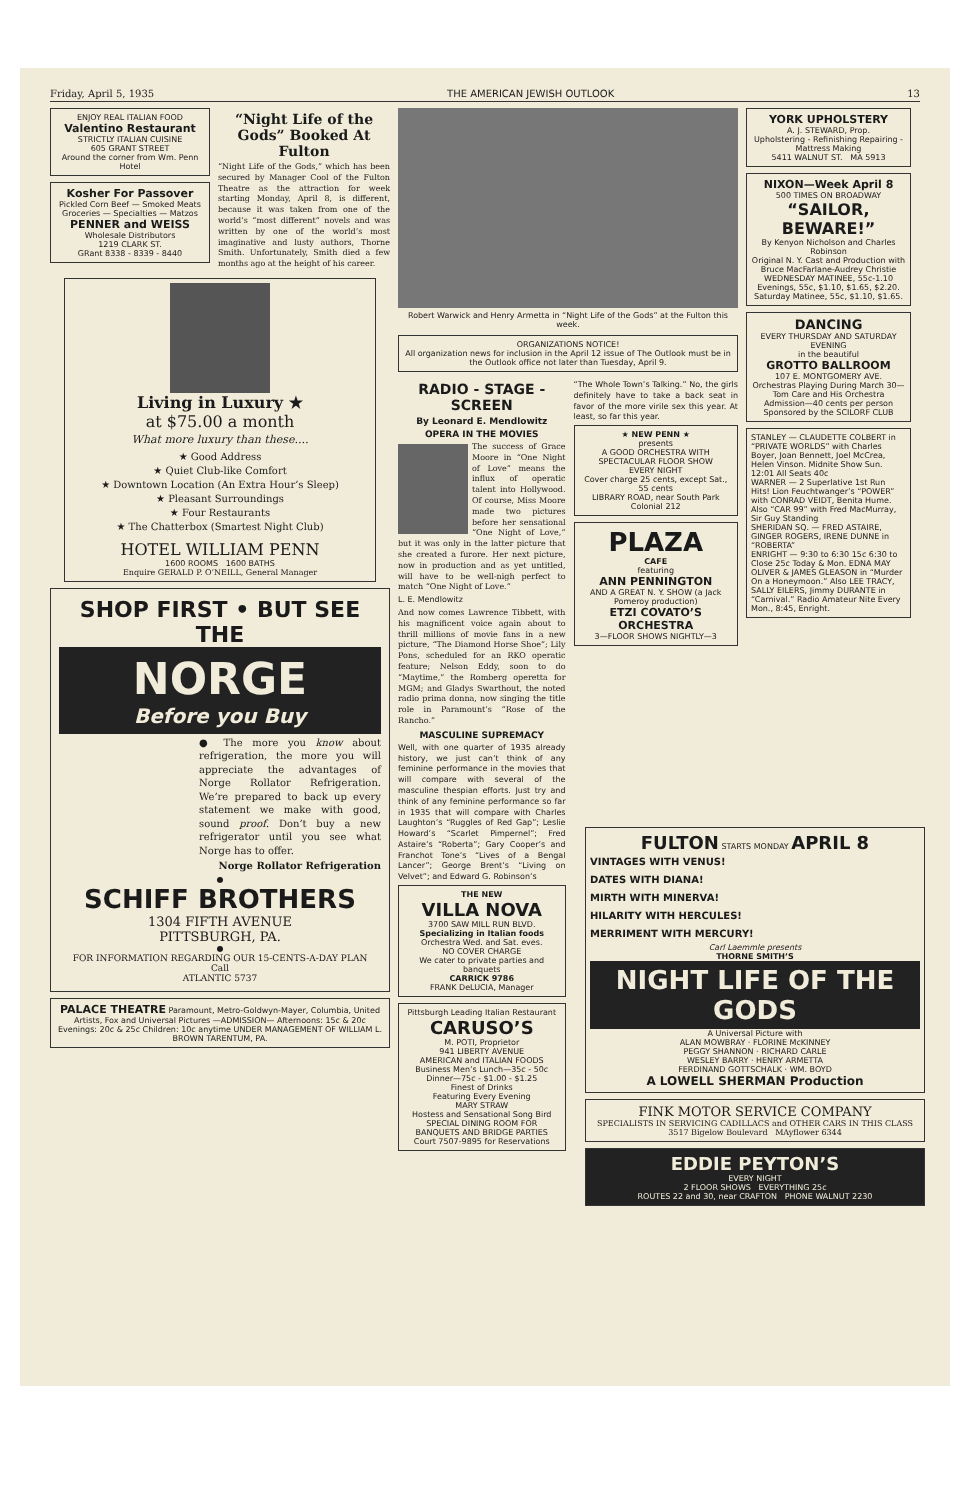Friday, April 5, 1935 THE AMERICAN JEWISH OUTLOOK 13
ENJOY REAL ITALIAN FOOD
Valentino Restaurant
STRICTLY ITALIAN CUISINE
605 GRANT STREET
Around the corner from Wm. Penn Hotel
Kosher For Passover
Pickled Corn Beef — Smoked Meats Groceries — Specialties — Matzos
PENNER and WEISS
Wholesale Distributors
1219 CLARK ST.
GRant 8338 - 8339 - 8440
“Night Life of the Gods” Booked At Fulton
“Night Life of the Gods,” which has been secured by Manager Cool of the Fulton Theatre as the attraction for week starting Monday, April 8, is different, because it was taken from one of the world’s “most different” novels and was written by one of the world’s most imaginative and lusty authors, Thorne Smith. Unfortunately, Smith died a few months ago at the height of his career.
Living in Luxury ★
at $75.00 a month
What more luxury than these....
★ Good Address
★ Quiet Club-like Comfort
★ Downtown Location (An Extra Hour’s Sleep)
★ Pleasant Surroundings
★ Four Restaurants
★ The Chatterbox (Smartest Night Club)
HOTEL WILLIAM PENN
1600 ROOMS 1600 BATHS
Enquire GERALD P. O’NEILL, General Manager
SHOP FIRST • BUT SEE THE
NORGE
Before you Buy
● The more you know about refrigeration, the more you will appreciate the advantages of Norge Rollator Refrigeration. We’re prepared to back up every statement we make with good, sound proof. Don’t buy a new refrigerator until you see what Norge has to offer.
Norge Rollator Refrigeration
●
SCHIFF BROTHERS
1304 FIFTH AVENUE
PITTSBURGH, PA.
●
FOR INFORMATION REGARDING OUR 15-CENTS-A-DAY PLAN
Call
ATLANTIC 5737
PALACE THEATRE Paramount, Metro-Goldwyn-Mayer, Columbia, United Artists, Fox and Universal Pictures —ADMISSION— Afternoons: 15c & 20c Evenings: 20c & 25c Children: 10c anytime UNDER MANAGEMENT OF WILLIAM L. BROWN TARENTUM, PA.
Robert Warwick and Henry Armetta in “Night Life of the Gods” at the Fulton this week.
ORGANIZATIONS NOTICE!
All organization news for inclusion in the April 12 issue of The Outlook must be in the Outlook office not later than Tuesday, April 9.
RADIO - STAGE - SCREEN
By Leonard E. Mendlowitz
OPERA IN THE MOVIES
The success of Grace Moore in “One Night of Love” means the influx of operatic talent into Hollywood. Of course, Miss Moore made two pictures before her sensational “One Night of Love,” but it was only in the latter picture that she created a furore. Her next picture, now in production and as yet untitled, will have to be well-nigh perfect to match “One Night of Love.”
L. E. Mendlowitz
And now comes Lawrence Tibbett, with his magnificent voice again about to thrill millions of movie fans in a new picture, “The Diamond Horse Shoe”; Lily Pons, scheduled for an RKO operatic feature; Nelson Eddy, soon to do “Maytime,” the Romberg operetta for MGM; and Gladys Swarthout, the noted radio prima donna, now singing the title role in Paramount’s “Rose of the Rancho.”
MASCULINE SUPREMACY
Well, with one quarter of 1935 already history, we just can’t think of any feminine performance in the movies that will compare with several of the masculine thespian efforts. Just try and think of any feminine performance so far in 1935 that will compare with Charles Laughton’s “Ruggles of Red Gap”; Leslie Howard’s “Scarlet Pimpernel”; Fred Astaire’s “Roberta”; Gary Cooper’s and Franchot Tone’s “Lives of a Bengal Lancer”; George Brent’s “Living on Velvet”; and Edward G. Robinson’s
THE NEW
VILLA NOVA
3700 SAW MILL RUN BLVD.
Specializing in Italian foods
Orchestra Wed. and Sat. eves.
NO COVER CHARGE
We cater to private parties and banquets
CARRICK 9786
FRANK DeLUCIA, Manager
Pittsburgh Leading Italian Restaurant
CARUSO’S
M. POTI, Proprietor
941 LIBERTY AVENUE
AMERICAN and ITALIAN FOODS
Business Men’s Lunch—35c - 50c
Dinner—75c - $1.00 - $1.25
Finest of Drinks
Featuring Every Evening
MARY STRAW
Hostess and Sensational Song Bird
SPECIAL DINING ROOM FOR BANQUETS AND BRIDGE PARTIES
Court 7507-9895 for Reservations
“The Whole Town’s Talking.” No, the girls definitely have to take a back seat in favor of the more virile sex this year. At least, so far this year.
★ NEW PENN ★
presents
A GOOD ORCHESTRA WITH SPECTACULAR FLOOR SHOW
EVERY NIGHT
Cover charge 25 cents, except Sat., 55 cents
LIBRARY ROAD, near South Park Colonial 212
PLAZA
CAFE
featuring
ANN PENNINGTON
AND A GREAT N. Y. SHOW (a Jack Pomeroy production)
ETZI COVATO’S ORCHESTRA
3—FLOOR SHOWS NIGHTLY—3
YORK UPHOLSTERY
A. J. STEWARD, Prop.
Upholstering - Refinishing Repairing - Mattress Making
5411 WALNUT ST. MA 5913
NIXON—Week April 8
500 TIMES ON BROADWAY
“SAILOR, BEWARE!”
By Kenyon Nicholson and Charles Robinson
Original N. Y. Cast and Production with Bruce MacFarlane-Audrey Christie
WEDNESDAY MATINEE, 55c-1.10 Evenings, 55c, $1.10, $1.65, $2.20. Saturday Matinee, 55c, $1.10, $1.65.
DANCING
EVERY THURSDAY AND SATURDAY EVENING
in the beautiful
GROTTO BALLROOM
107 E. MONTGOMERY AVE.
Orchestras Playing During March 30—Tom Care and His Orchestra
Admission—40 cents per person
Sponsored by the SCILORF CLUB
STANLEY — CLAUDETTE COLBERT in “PRIVATE WORLDS” with Charles Boyer, Joan Bennett, Joel McCrea, Helen Vinson. Midnite Show Sun. 12:01 All Seats 40c
WARNER — 2 Superlative 1st Run Hits! Lion Feuchtwanger’s “POWER” with CONRAD VEIDT, Benita Hume. Also “CAR 99” with Fred MacMurray, Sir Guy Standing
SHERIDAN SQ. — FRED ASTAIRE, GINGER ROGERS, IRENE DUNNE in “ROBERTA”
ENRIGHT — 9:30 to 6:30 15c 6:30 to Close 25c Today & Mon. EDNA MAY OLIVER & JAMES GLEASON in “Murder On a Honeymoon.” Also LEE TRACY, SALLY EILERS, Jimmy DURANTE in “Carnival.” Radio Amateur Nite Every Mon., 8:45, Enright.
FULTON STARTS MONDAY APRIL 8
VINTAGES WITH VENUS!
DATES WITH DIANA!
MIRTH WITH MINERVA!
HILARITY WITH HERCULES!
MERRIMENT WITH MERCURY!
Carl Laemmle presents
THORNE SMITH’S
NIGHT LIFE OF THE GODS
A Universal Picture with
ALAN MOWBRAY · FLORINE McKINNEY
PEGGY SHANNON · RICHARD CARLE
WESLEY BARRY · HENRY ARMETTA
FERDINAND GOTTSCHALK · WM. BOYD
A LOWELL SHERMAN Production
FINK MOTOR SERVICE COMPANY
SPECIALISTS IN SERVICING CADILLACS and OTHER CARS IN THIS CLASS
3517 Bigelow Boulevard MAyflower 6344
EDDIE PEYTON’S
EVERY NIGHT
2 FLOOR SHOWS EVERYTHING 25c
ROUTES 22 and 30, near CRAFTON PHONE WALNUT 2230